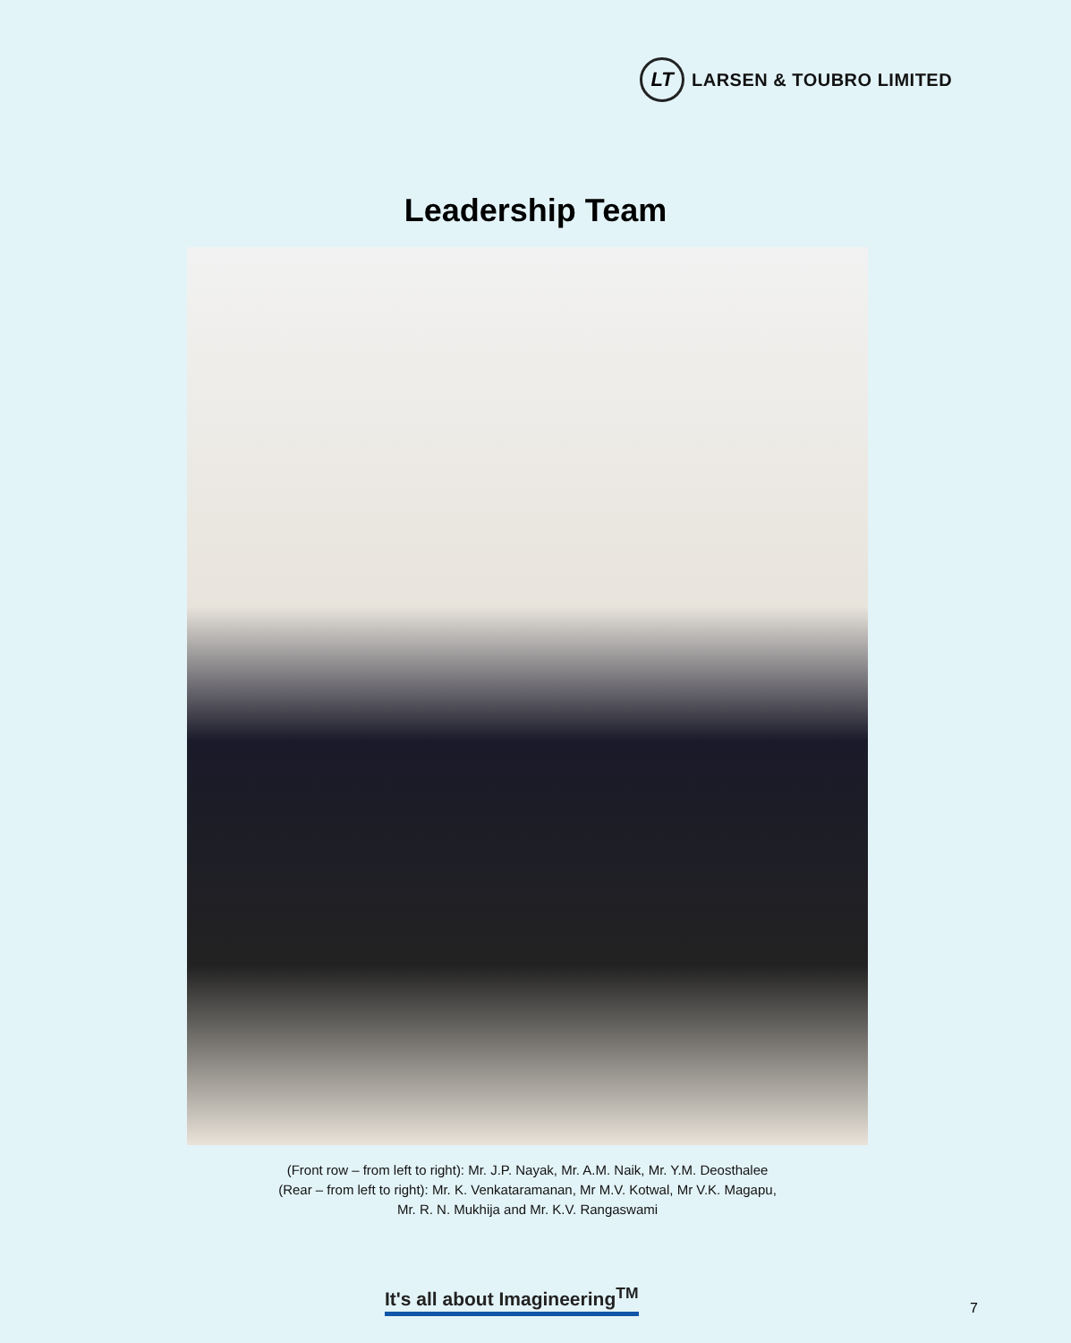LT
LARSEN & TOUBRO LIMITED
Leadership Team
(Front row – from left to right): Mr. J.P. Nayak, Mr. A.M. Naik, Mr. Y.M. Deosthalee
(Rear – from left to right): Mr. K. Venkataramanan, Mr M.V. Kotwal, Mr V.K. Magapu,
Mr. R. N. Mukhija and Mr. K.V. Rangaswami
It's all about Imagineering<sup>TM</sup>
7